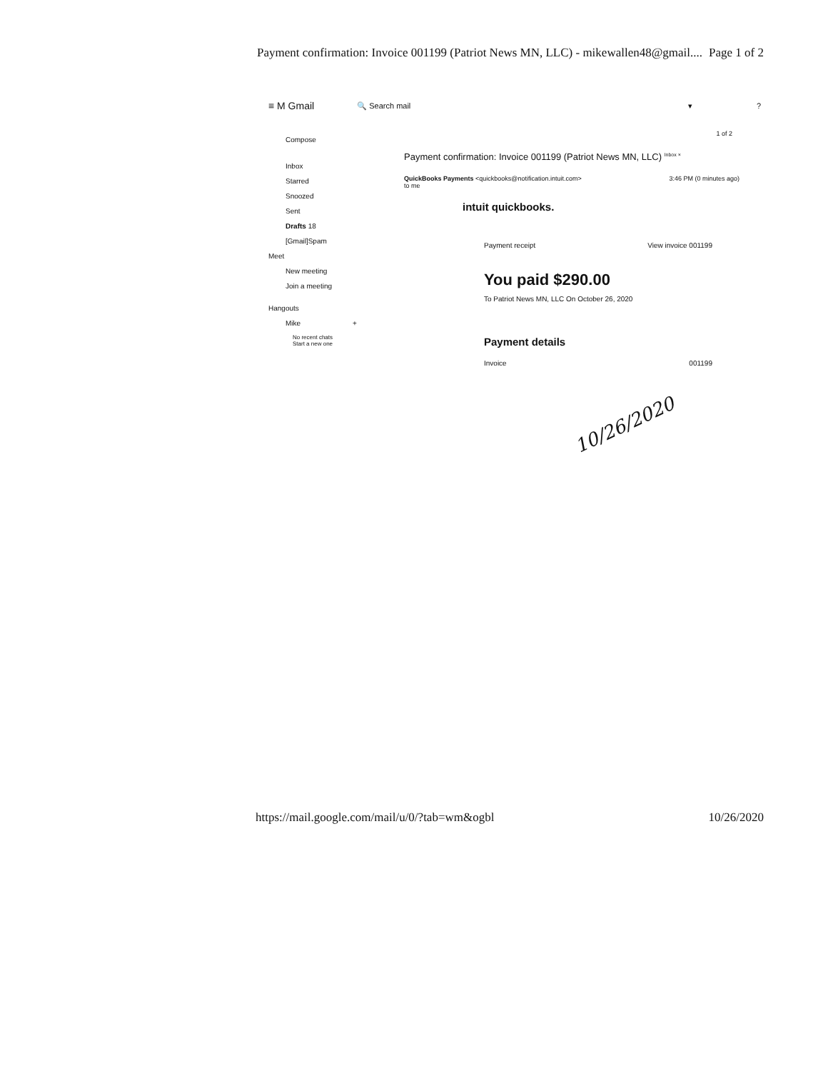Payment confirmation: Invoice 001199 (Patriot News MN, LLC) - mikewallen48@gmail.... Page 1 of 2
≡ M Gmail 🔍 Search mail ▾?
Compose
Inbox
Starred
Snoozed
Sent
Drafts 18
[Gmail]Spam
Meet
New meeting
Join a meeting
Hangouts
Mike +
No recent chats
Start a new one
1 of 2
Payment confirmation: Invoice 001199 (Patriot News MN, LLC) <sup>Inbox ×</sup>
QuickBooks Payments <quickbooks@notification.intuit.com>
to me 3:46 PM (0 minutes ago)
intuit quickbooks.
Payment receipt View invoice 001199
You paid $290.00
To Patriot News MN, LLC On October 26, 2020
Payment details
Invoice 001199
10/26/2020
https://mail.google.com/mail/u/0/?tab=wm&ogbl 10/26/2020